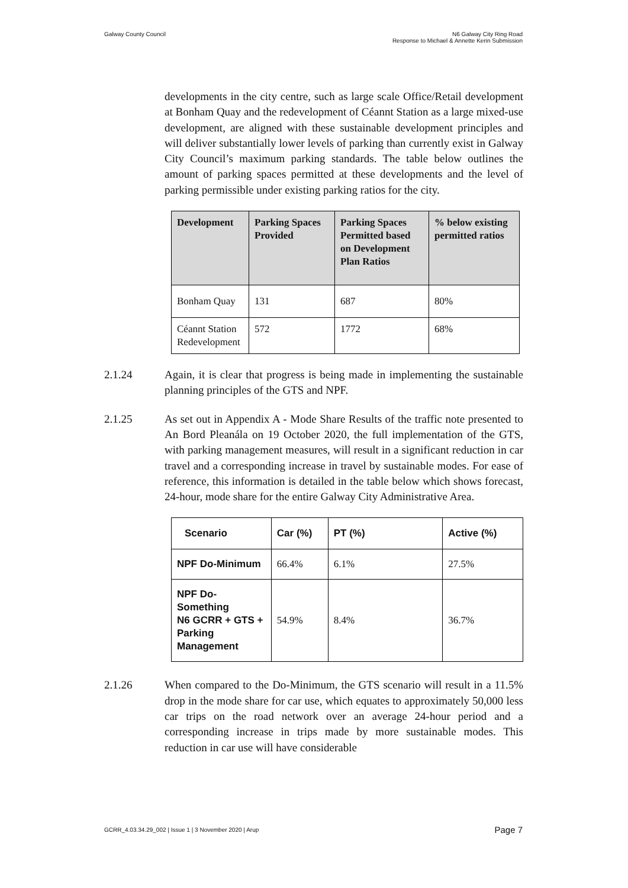Galway County Council N6 Galway City Ring Road
Response to Michael & Annette Kerin Submission
developments in the city centre, such as large scale Office/Retail development at Bonham Quay and the redevelopment of Céannt Station as a large mixed-use development, are aligned with these sustainable development principles and will deliver substantially lower levels of parking than currently exist in Galway City Council’s maximum parking standards. The table below outlines the amount of parking spaces permitted at these developments and the level of parking permissible under existing parking ratios for the city.
| Development | Parking Spaces Provided | Parking Spaces Permitted based on Development Plan Ratios | % below existing permitted ratios |
| --- | --- | --- | --- |
| Bonham Quay | 131 | 687 | 80% |
| Céannt Station Redevelopment | 572 | 1772 | 68% |
2.1.24 Again, it is clear that progress is being made in implementing the sustainable planning principles of the GTS and NPF.
2.1.25 As set out in Appendix A - Mode Share Results of the traffic note presented to An Bord Pleanála on 19 October 2020, the full implementation of the GTS, with parking management measures, will result in a significant reduction in car travel and a corresponding increase in travel by sustainable modes. For ease of reference, this information is detailed in the table below which shows forecast, 24-hour, mode share for the entire Galway City Administrative Area.
| Scenario | Car (%) | PT (%) | Active (%) |
| --- | --- | --- | --- |
| NPF Do-Minimum | 66.4% | 6.1% | 27.5% |
| NPF Do-Something N6 GCRR + GTS + Parking Management | 54.9% | 8.4% | 36.7% |
2.1.26 When compared to the Do-Minimum, the GTS scenario will result in a 11.5% drop in the mode share for car use, which equates to approximately 50,000 less car trips on the road network over an average 24-hour period and a corresponding increase in trips made by more sustainable modes. This reduction in car use will have considerable
GCRR_4.03.34.29_002 | Issue 1 | 3 November 2020 | Arup
Page 7